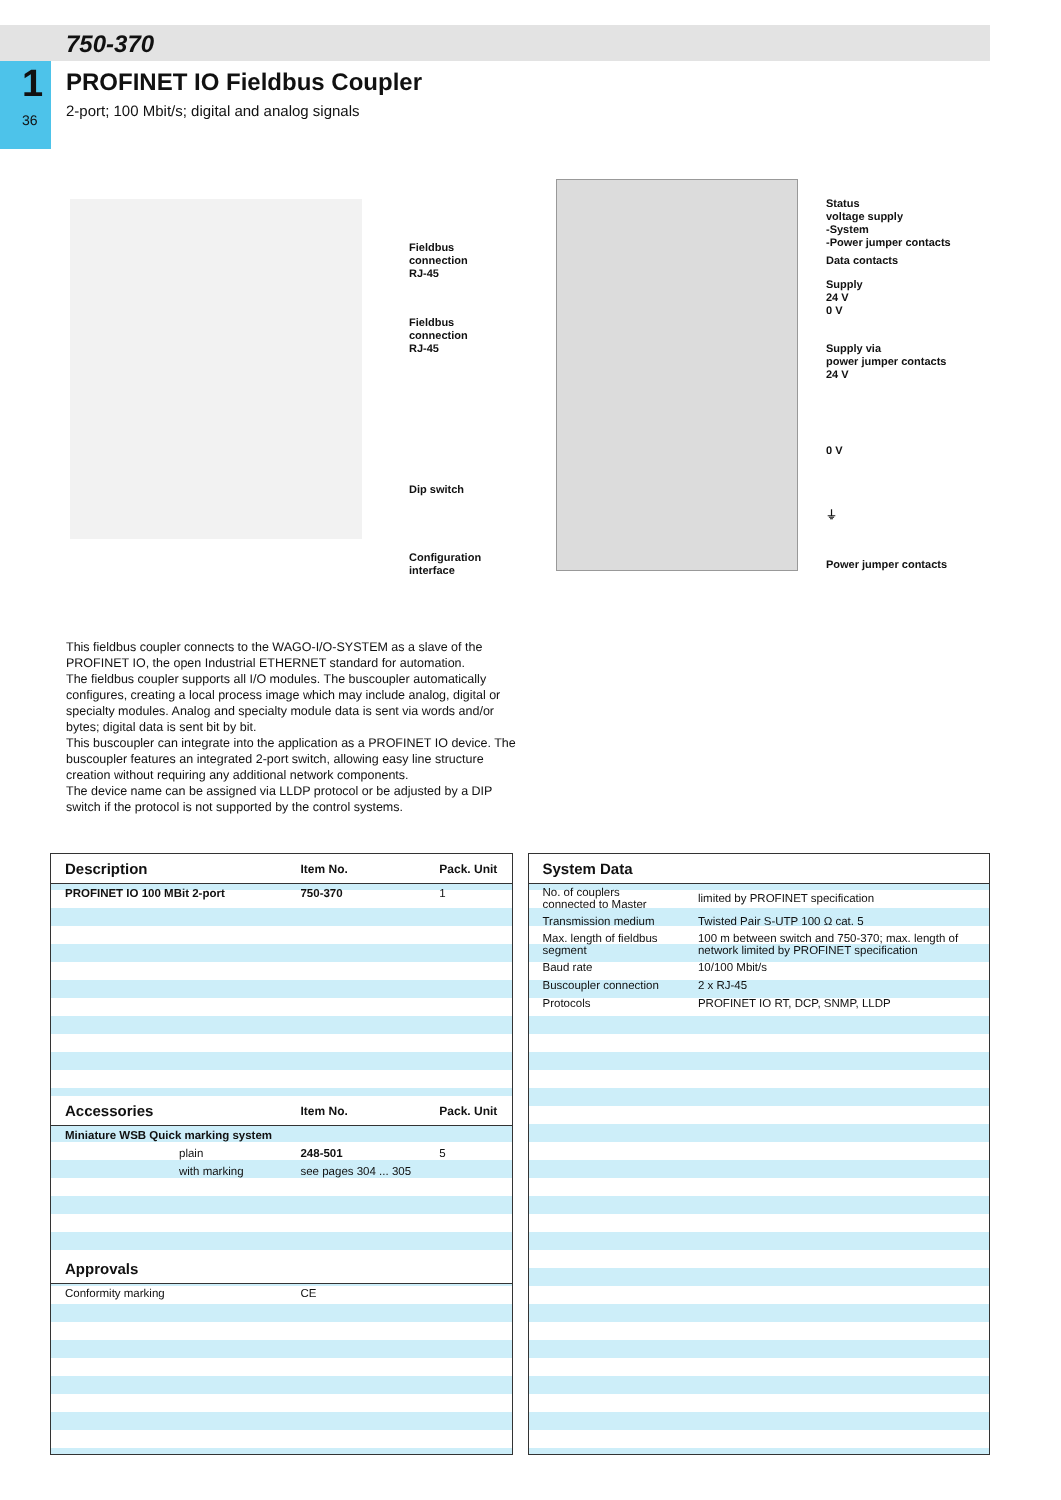1
36
750-370
PROFINET IO Fieldbus Coupler
2-port; 100 Mbit/s; digital and analog signals
Fieldbus
connection
RJ-45
Fieldbus
connection
RJ-45
Dip switch
Configuration
interface
Status
voltage supply
-System
-Power jumper contacts
Data contacts
Supply
24 V
0 V
Supply via
power jumper contacts
24 V
0 V
⏚
Power jumper contacts
This fieldbus coupler connects to the WAGO-I/O-SYSTEM as a slave of the PROFINET IO, the open Industrial ETHERNET standard for automation.
The fieldbus coupler supports all I/O modules. The buscoupler automatically configures, creating a local process image which may include analog, digital or specialty modules. Analog and specialty module data is sent via words and/or bytes; digital data is sent bit by bit.
This buscoupler can integrate into the application as a PROFINET IO device. The buscoupler features an integrated 2-port switch, allowing easy line structure creation without requiring any additional network components.
The device name can be assigned via LLDP protocol or be adjusted by a DIP switch if the protocol is not supported by the control systems.
| Description | Item No. | Pack. Unit |
| --- | --- | --- |
| PROFINET IO 100 MBit 2-port | 750-370 | 1 |
| Accessories | Item No. | Pack. Unit |
| Miniature WSB Quick marking system | | |
| plain | 248-501 | 5 |
| with marking | see pages 304 ... 305 | |
| Approvals | | |
| Conformity marking | CE | |
| System Data | |
| --- | --- |
| No. of couplers connected to Master | limited by PROFINET specification |
| Transmission medium | Twisted Pair S-UTP 100 Ω cat. 5 |
| Max. length of fieldbus segment | 100 m between switch and 750-370; max. length of network limited by PROFINET specification |
| Baud rate | 10/100 Mbit/s |
| Buscoupler connection | 2 x RJ-45 |
| Protocols | PROFINET IO RT, DCP, SNMP, LLDP |